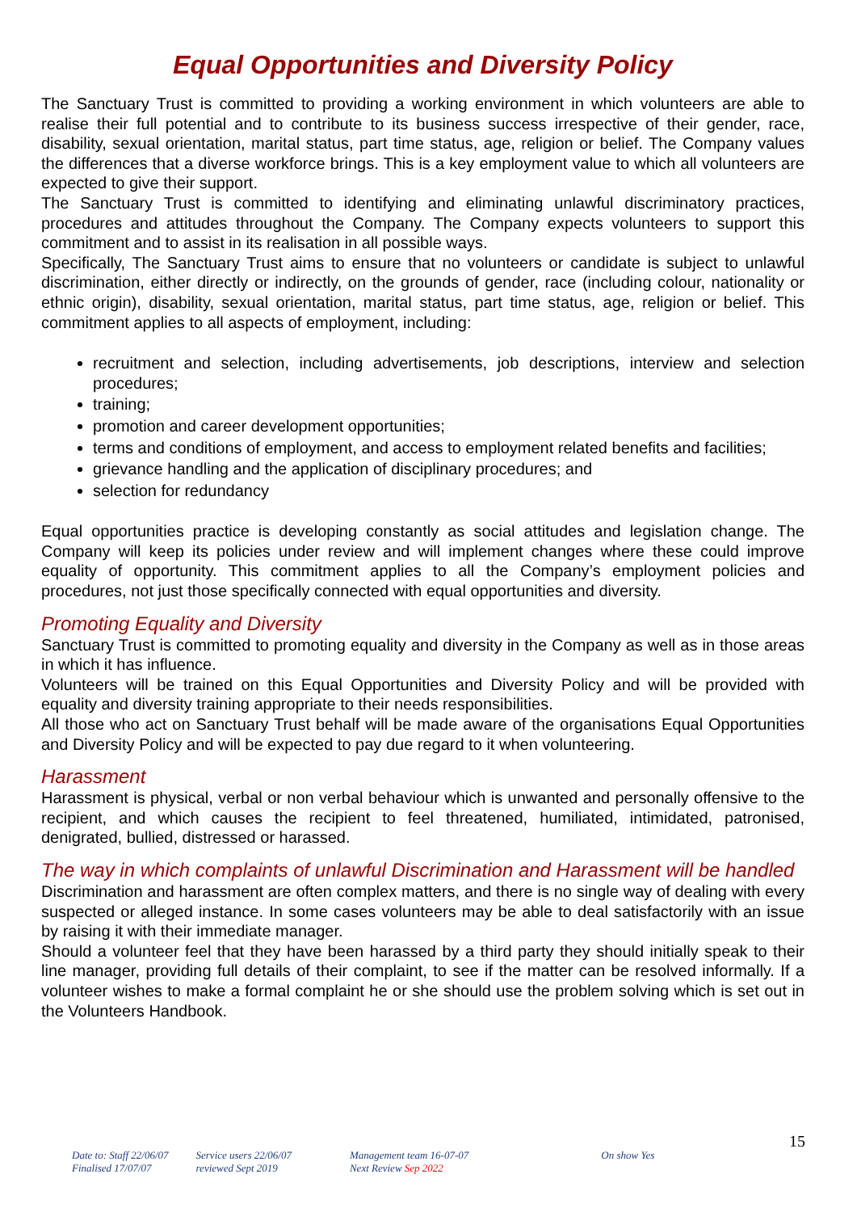Equal Opportunities and Diversity Policy
The Sanctuary Trust is committed to providing a working environment in which volunteers are able to realise their full potential and to contribute to its business success irrespective of their gender, race, disability, sexual orientation, marital status, part time status, age, religion or belief. The Company values the differences that a diverse workforce brings. This is a key employment value to which all volunteers are expected to give their support.
The Sanctuary Trust is committed to identifying and eliminating unlawful discriminatory practices, procedures and attitudes throughout the Company. The Company expects volunteers to support this commitment and to assist in its realisation in all possible ways.
Specifically, The Sanctuary Trust aims to ensure that no volunteers or candidate is subject to unlawful discrimination, either directly or indirectly, on the grounds of gender, race (including colour, nationality or ethnic origin), disability, sexual orientation, marital status, part time status, age, religion or belief. This commitment applies to all aspects of employment, including:
recruitment and selection, including advertisements, job descriptions, interview and selection procedures;
training;
promotion and career development opportunities;
terms and conditions of employment, and access to employment related benefits and facilities;
grievance handling and the application of disciplinary procedures; and
selection for redundancy
Equal opportunities practice is developing constantly as social attitudes and legislation change. The Company will keep its policies under review and will implement changes where these could improve equality of opportunity. This commitment applies to all the Company’s employment policies and procedures, not just those specifically connected with equal opportunities and diversity.
Promoting Equality and Diversity
Sanctuary Trust is committed to promoting equality and diversity in the Company as well as in those areas in which it has influence.
Volunteers will be trained on this Equal Opportunities and Diversity Policy and will be provided with equality and diversity training appropriate to their needs responsibilities.
All those who act on Sanctuary Trust behalf will be made aware of the organisations Equal Opportunities and Diversity Policy and will be expected to pay due regard to it when volunteering.
Harassment
Harassment is physical, verbal or non verbal behaviour which is unwanted and personally offensive to the recipient, and which causes the recipient to feel threatened, humiliated, intimidated, patronised, denigrated, bullied, distressed or harassed.
The way in which complaints of unlawful Discrimination and Harassment will be handled
Discrimination and harassment are often complex matters, and there is no single way of dealing with every suspected or alleged instance. In some cases volunteers may be able to deal satisfactorily with an issue by raising it with their immediate manager.
Should a volunteer feel that they have been harassed by a third party they should initially speak to their line manager, providing full details of their complaint, to see if the matter can be resolved informally. If a volunteer wishes to make a formal complaint he or she should use the problem solving which is set out in the Volunteers Handbook.
15
Date to: Staff 22/06/07
Finalised 17/07/07
Service users 22/06/07
reviewed Sept 2019
Management team 16-07-07
Next Review Sep 2022
On show Yes